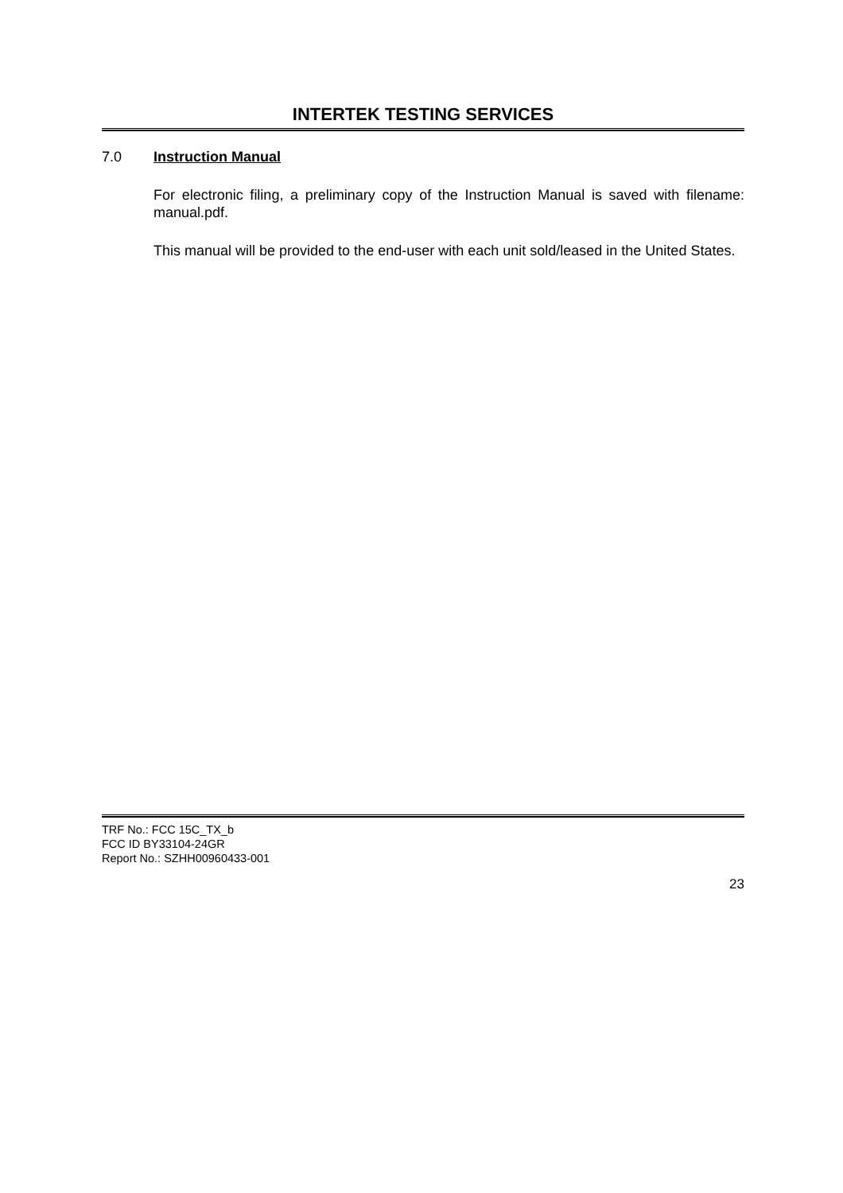INTERTEK TESTING SERVICES
7.0 Instruction Manual
For electronic filing, a preliminary copy of the Instruction Manual is saved with filename: manual.pdf.
This manual will be provided to the end-user with each unit sold/leased in the United States.
TRF No.: FCC 15C_TX_b
FCC ID BY33104-24GR
Report No.: SZHH00960433-001
23